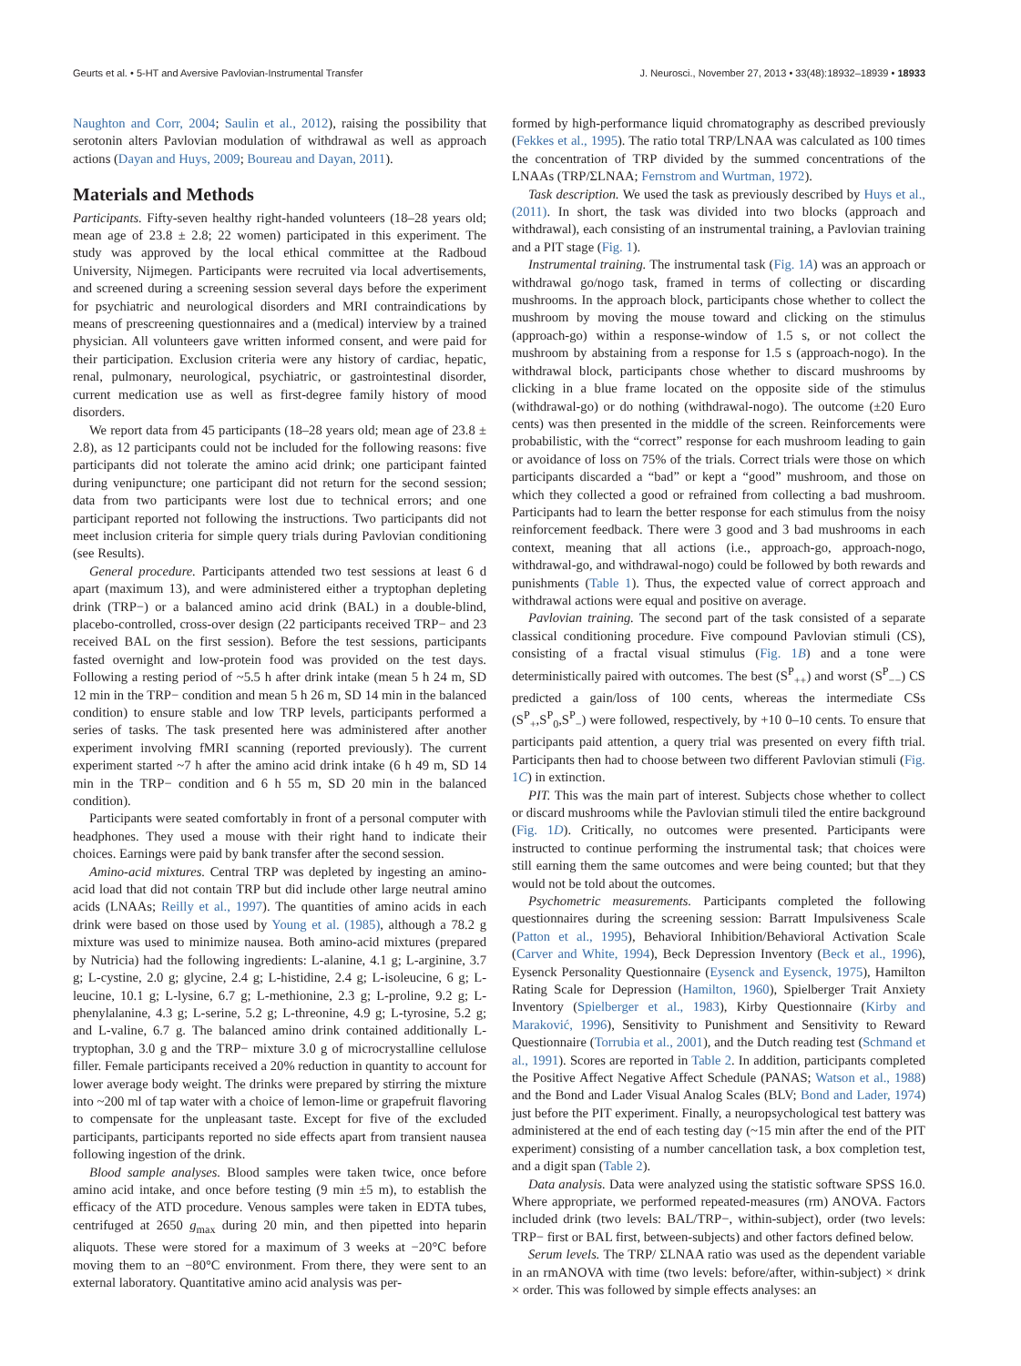Geurts et al. • 5-HT and Aversive Pavlovian-Instrumental Transfer J. Neurosci., November 27, 2013 • 33(48):18932–18939 • 18933
Naughton and Corr, 2004; Saulin et al., 2012), raising the possibility that serotonin alters Pavlovian modulation of withdrawal as well as approach actions (Dayan and Huys, 2009; Boureau and Dayan, 2011).
Materials and Methods
Participants. Fifty-seven healthy right-handed volunteers (18–28 years old; mean age of 23.8 ± 2.8; 22 women) participated in this experiment. The study was approved by the local ethical committee at the Radboud University, Nijmegen. Participants were recruited via local advertisements, and screened during a screening session several days before the experiment for psychiatric and neurological disorders and MRI contraindications by means of prescreening questionnaires and a (medical) interview by a trained physician. All volunteers gave written informed consent, and were paid for their participation. Exclusion criteria were any history of cardiac, hepatic, renal, pulmonary, neurological, psychiatric, or gastrointestinal disorder, current medication use as well as first-degree family history of mood disorders.
We report data from 45 participants (18–28 years old; mean age of 23.8 ± 2.8), as 12 participants could not be included for the following reasons: five participants did not tolerate the amino acid drink; one participant fainted during venipuncture; one participant did not return for the second session; data from two participants were lost due to technical errors; and one participant reported not following the instructions. Two participants did not meet inclusion criteria for simple query trials during Pavlovian conditioning (see Results).
General procedure. Participants attended two test sessions at least 6 d apart (maximum 13), and were administered either a tryptophan depleting drink (TRP−) or a balanced amino acid drink (BAL) in a double-blind, placebo-controlled, cross-over design (22 participants received TRP− and 23 received BAL on the first session). Before the test sessions, participants fasted overnight and low-protein food was provided on the test days. Following a resting period of ~5.5 h after drink intake (mean 5 h 24 m, SD 12 min in the TRP− condition and mean 5 h 26 m, SD 14 min in the balanced condition) to ensure stable and low TRP levels, participants performed a series of tasks. The task presented here was administered after another experiment involving fMRI scanning (reported previously). The current experiment started ~7 h after the amino acid drink intake (6 h 49 m, SD 14 min in the TRP− condition and 6 h 55 m, SD 20 min in the balanced condition).
Participants were seated comfortably in front of a personal computer with headphones. They used a mouse with their right hand to indicate their choices. Earnings were paid by bank transfer after the second session.
Amino-acid mixtures. Central TRP was depleted by ingesting an amino-acid load that did not contain TRP but did include other large neutral amino acids (LNAAs; Reilly et al., 1997). The quantities of amino acids in each drink were based on those used by Young et al. (1985), although a 78.2 g mixture was used to minimize nausea. Both amino-acid mixtures (prepared by Nutricia) had the following ingredients: L-alanine, 4.1 g; L-arginine, 3.7 g; L-cystine, 2.0 g; glycine, 2.4 g; L-histidine, 2.4 g; L-isoleucine, 6 g; L-leucine, 10.1 g; L-lysine, 6.7 g; L-methionine, 2.3 g; L-proline, 9.2 g; L-phenylalanine, 4.3 g; L-serine, 5.2 g; L-threonine, 4.9 g; L-tyrosine, 5.2 g; and L-valine, 6.7 g. The balanced amino drink contained additionally L-tryptophan, 3.0 g and the TRP− mixture 3.0 g of microcrystalline cellulose filler. Female participants received a 20% reduction in quantity to account for lower average body weight. The drinks were prepared by stirring the mixture into ~200 ml of tap water with a choice of lemon-lime or grapefruit flavoring to compensate for the unpleasant taste. Except for five of the excluded participants, participants reported no side effects apart from transient nausea following ingestion of the drink.
Blood sample analyses. Blood samples were taken twice, once before amino acid intake, and once before testing (9 min ±5 m), to establish the efficacy of the ATD procedure. Venous samples were taken in EDTA tubes, centrifuged at 2650 g<sub>max</sub> during 20 min, and then pipetted into heparin aliquots. These were stored for a maximum of 3 weeks at −20°C before moving them to an −80°C environment. From there, they were sent to an external laboratory. Quantitative amino acid analysis was per-
formed by high-performance liquid chromatography as described previously (Fekkes et al., 1995). The ratio total TRP/LNAA was calculated as 100 times the concentration of TRP divided by the summed concentrations of the LNAAs (TRP/ΣLNAA; Fernstrom and Wurtman, 1972).
Task description. We used the task as previously described by Huys et al., (2011). In short, the task was divided into two blocks (approach and withdrawal), each consisting of an instrumental training, a Pavlovian training and a PIT stage (Fig. 1).
Instrumental training. The instrumental task (Fig. 1A) was an approach or withdrawal go/nogo task, framed in terms of collecting or discarding mushrooms. In the approach block, participants chose whether to collect the mushroom by moving the mouse toward and clicking on the stimulus (approach-go) within a response-window of 1.5 s, or not collect the mushroom by abstaining from a response for 1.5 s (approach-nogo). In the withdrawal block, participants chose whether to discard mushrooms by clicking in a blue frame located on the opposite side of the stimulus (withdrawal-go) or do nothing (withdrawal-nogo). The outcome (±20 Euro cents) was then presented in the middle of the screen. Reinforcements were probabilistic, with the “correct” response for each mushroom leading to gain or avoidance of loss on 75% of the trials. Correct trials were those on which participants discarded a “bad” or kept a “good” mushroom, and those on which they collected a good or refrained from collecting a bad mushroom. Participants had to learn the better response for each stimulus from the noisy reinforcement feedback. There were 3 good and 3 bad mushrooms in each context, meaning that all actions (i.e., approach-go, approach-nogo, withdrawal-go, and withdrawal-nogo) could be followed by both rewards and punishments (Table 1). Thus, the expected value of correct approach and withdrawal actions were equal and positive on average.
Pavlovian training. The second part of the task consisted of a separate classical conditioning procedure. Five compound Pavlovian stimuli (CS), consisting of a fractal visual stimulus (Fig. 1B) and a tone were deterministically paired with outcomes. The best (S<sup>P</sup><sub>++</sub>) and worst (S<sup>P</sup><sub>−−</sub>) CS predicted a gain/loss of 100 cents, whereas the intermediate CSs (S<sup>P</sup><sub>+</sub>,S<sup>P</sup><sub>0</sub>,S<sup>P</sup><sub>−</sub>) were followed, respectively, by +10 0–10 cents. To ensure that participants paid attention, a query trial was presented on every fifth trial. Participants then had to choose between two different Pavlovian stimuli (Fig. 1C) in extinction.
PIT. This was the main part of interest. Subjects chose whether to collect or discard mushrooms while the Pavlovian stimuli tiled the entire background (Fig. 1D). Critically, no outcomes were presented. Participants were instructed to continue performing the instrumental task; that choices were still earning them the same outcomes and were being counted; but that they would not be told about the outcomes.
Psychometric measurements. Participants completed the following questionnaires during the screening session: Barratt Impulsiveness Scale (Patton et al., 1995), Behavioral Inhibition/Behavioral Activation Scale (Carver and White, 1994), Beck Depression Inventory (Beck et al., 1996), Eysenck Personality Questionnaire (Eysenck and Eysenck, 1975), Hamilton Rating Scale for Depression (Hamilton, 1960), Spielberger Trait Anxiety Inventory (Spielberger et al., 1983), Kirby Questionnaire (Kirby and Maraković, 1996), Sensitivity to Punishment and Sensitivity to Reward Questionnaire (Torrubia et al., 2001), and the Dutch reading test (Schmand et al., 1991). Scores are reported in Table 2. In addition, participants completed the Positive Affect Negative Affect Schedule (PANAS; Watson et al., 1988) and the Bond and Lader Visual Analog Scales (BLV; Bond and Lader, 1974) just before the PIT experiment. Finally, a neuropsychological test battery was administered at the end of each testing day (~15 min after the end of the PIT experiment) consisting of a number cancellation task, a box completion test, and a digit span (Table 2).
Data analysis. Data were analyzed using the statistic software SPSS 16.0. Where appropriate, we performed repeated-measures (rm) ANOVA. Factors included drink (two levels: BAL/TRP−, within-subject), order (two levels: TRP− first or BAL first, between-subjects) and other factors defined below.
Serum levels. The TRP/ ΣLNAA ratio was used as the dependent variable in an rmANOVA with time (two levels: before/after, within-subject) × drink × order. This was followed by simple effects analyses: an